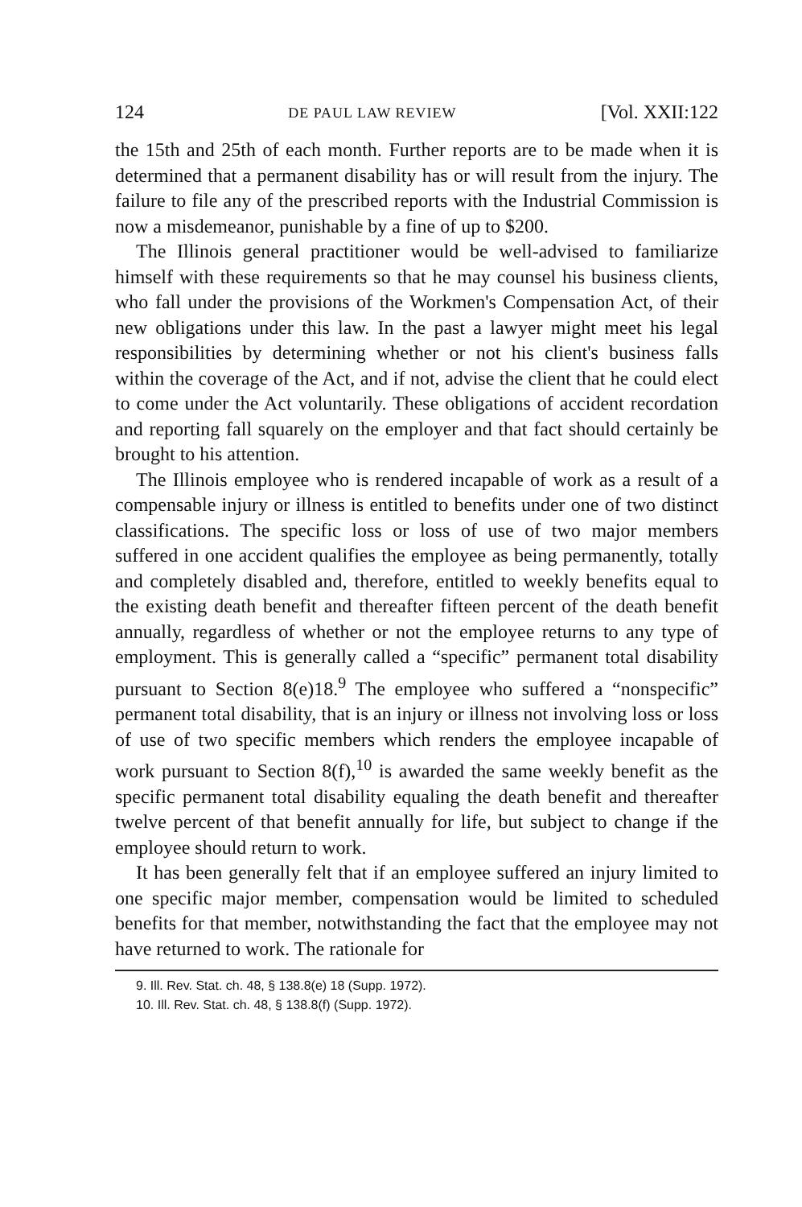124 DE PAUL LAW REVIEW [Vol. XXII:122
the 15th and 25th of each month. Further reports are to be made when it is determined that a permanent disability has or will result from the injury. The failure to file any of the prescribed reports with the Industrial Commission is now a misdemeanor, punishable by a fine of up to $200.
The Illinois general practitioner would be well-advised to familiarize himself with these requirements so that he may counsel his business clients, who fall under the provisions of the Workmen's Compensation Act, of their new obligations under this law. In the past a lawyer might meet his legal responsibilities by determining whether or not his client's business falls within the coverage of the Act, and if not, advise the client that he could elect to come under the Act voluntarily. These obligations of accident recordation and reporting fall squarely on the employer and that fact should certainly be brought to his attention.
The Illinois employee who is rendered incapable of work as a result of a compensable injury or illness is entitled to benefits under one of two distinct classifications. The specific loss or loss of use of two major members suffered in one accident qualifies the employee as being permanently, totally and completely disabled and, therefore, entitled to weekly benefits equal to the existing death benefit and thereafter fifteen percent of the death benefit annually, regardless of whether or not the employee returns to any type of employment. This is generally called a “specific” permanent total disability pursuant to Section 8(e)18.<sup>9</sup> The employee who suffered a “nonspecific” permanent total disability, that is an injury or illness not involving loss or loss of use of two specific members which renders the employee incapable of work pursuant to Section 8(f),<sup>10</sup> is awarded the same weekly benefit as the specific permanent total disability equaling the death benefit and thereafter twelve percent of that benefit annually for life, but subject to change if the employee should return to work.
It has been generally felt that if an employee suffered an injury limited to one specific major member, compensation would be limited to scheduled benefits for that member, notwithstanding the fact that the employee may not have returned to work. The rationale for
9. Ill. Rev. Stat. ch. 48, § 138.8(e) 18 (Supp. 1972).
10. Ill. Rev. Stat. ch. 48, § 138.8(f) (Supp. 1972).